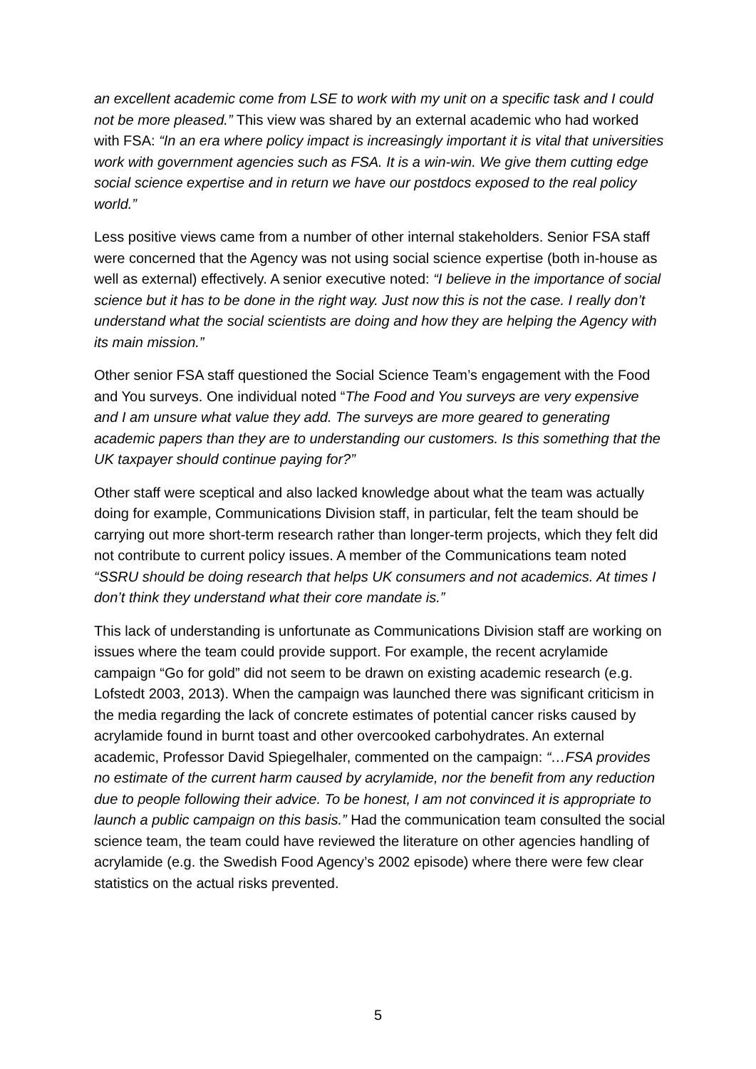an excellent academic come from LSE to work with my unit on a specific task and I could not be more pleased.” This view was shared by an external academic who had worked with FSA: “In an era where policy impact is increasingly important it is vital that universities work with government agencies such as FSA. It is a win-win. We give them cutting edge social science expertise and in return we have our postdocs exposed to the real policy world.”
Less positive views came from a number of other internal stakeholders. Senior FSA staff were concerned that the Agency was not using social science expertise (both in-house as well as external) effectively. A senior executive noted: “I believe in the importance of social science but it has to be done in the right way. Just now this is not the case. I really don’t understand what the social scientists are doing and how they are helping the Agency with its main mission.”
Other senior FSA staff questioned the Social Science Team’s engagement with the Food and You surveys. One individual noted “The Food and You surveys are very expensive and I am unsure what value they add. The surveys are more geared to generating academic papers than they are to understanding our customers. Is this something that the UK taxpayer should continue paying for?”
Other staff were sceptical and also lacked knowledge about what the team was actually doing for example, Communications Division staff, in particular, felt the team should be carrying out more short-term research rather than longer-term projects, which they felt did not contribute to current policy issues. A member of the Communications team noted “SSRU should be doing research that helps UK consumers and not academics. At times I don’t think they understand what their core mandate is.”
This lack of understanding is unfortunate as Communications Division staff are working on issues where the team could provide support. For example, the recent acrylamide campaign “Go for gold” did not seem to be drawn on existing academic research (e.g. Lofstedt 2003, 2013). When the campaign was launched there was significant criticism in the media regarding the lack of concrete estimates of potential cancer risks caused by acrylamide found in burnt toast and other overcooked carbohydrates. An external academic, Professor David Spiegelhaler, commented on the campaign: “…FSA provides no estimate of the current harm caused by acrylamide, nor the benefit from any reduction due to people following their advice. To be honest, I am not convinced it is appropriate to launch a public campaign on this basis.” Had the communication team consulted the social science team, the team could have reviewed the literature on other agencies handling of acrylamide (e.g. the Swedish Food Agency’s 2002 episode) where there were few clear statistics on the actual risks prevented.
5